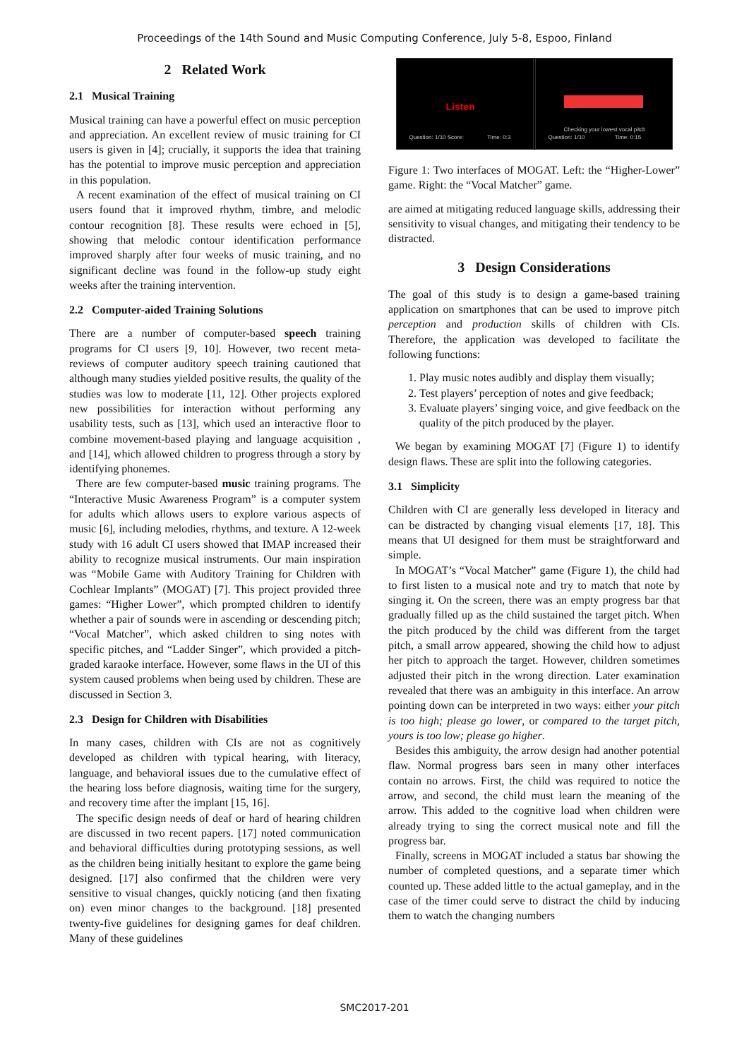Proceedings of the 14th Sound and Music Computing Conference, July 5-8, Espoo, Finland
2 Related Work
2.1 Musical Training
Musical training can have a powerful effect on music perception and appreciation. An excellent review of music training for CI users is given in [4]; crucially, it supports the idea that training has the potential to improve music perception and appreciation in this population.
A recent examination of the effect of musical training on CI users found that it improved rhythm, timbre, and melodic contour recognition [8]. These results were echoed in [5], showing that melodic contour identification performance improved sharply after four weeks of music training, and no significant decline was found in the follow-up study eight weeks after the training intervention.
2.2 Computer-aided Training Solutions
There are a number of computer-based speech training programs for CI users [9, 10]. However, two recent meta-reviews of computer auditory speech training cautioned that although many studies yielded positive results, the quality of the studies was low to moderate [11, 12]. Other projects explored new possibilities for interaction without performing any usability tests, such as [13], which used an interactive floor to combine movement-based playing and language acquisition , and [14], which allowed children to progress through a story by identifying phonemes.
There are few computer-based music training programs. The “Interactive Music Awareness Program” is a computer system for adults which allows users to explore various aspects of music [6], including melodies, rhythms, and texture. A 12-week study with 16 adult CI users showed that IMAP increased their ability to recognize musical instruments. Our main inspiration was “Mobile Game with Auditory Training for Children with Cochlear Implants” (MOGAT) [7]. This project provided three games: “Higher Lower”, which prompted children to identify whether a pair of sounds were in ascending or descending pitch; “Vocal Matcher”, which asked children to sing notes with specific pitches, and “Ladder Singer”, which provided a pitch-graded karaoke interface. However, some flaws in the UI of this system caused problems when being used by children. These are discussed in Section 3.
2.3 Design for Children with Disabilities
In many cases, children with CIs are not as cognitively developed as children with typical hearing, with literacy, language, and behavioral issues due to the cumulative effect of the hearing loss before diagnosis, waiting time for the surgery, and recovery time after the implant [15, 16].
The specific design needs of deaf or hard of hearing children are discussed in two recent papers. [17] noted communication and behavioral difficulties during prototyping sessions, as well as the children being initially hesitant to explore the game being designed. [17] also confirmed that the children were very sensitive to visual changes, quickly noticing (and then fixating on) even minor changes to the background. [18] presented twenty-five guidelines for designing games for deaf children. Many of these guidelines
Listen
Question: 1/10 Score: Time: 0:3
Checking your lowest vocal pitch
Question: 1/10 Time: 0:15
Figure 1: Two interfaces of MOGAT. Left: the “Higher-Lower” game. Right: the “Vocal Matcher” game.
are aimed at mitigating reduced language skills, addressing their sensitivity to visual changes, and mitigating their tendency to be distracted.
3 Design Considerations
The goal of this study is to design a game-based training application on smartphones that can be used to improve pitch perception and production skills of children with CIs. Therefore, the application was developed to facilitate the following functions:
1. Play music notes audibly and display them visually;
2. Test players’ perception of notes and give feedback;
3. Evaluate players’ singing voice, and give feedback on the quality of the pitch produced by the player.
We began by examining MOGAT [7] (Figure 1) to identify design flaws. These are split into the following categories.
3.1 Simplicity
Children with CI are generally less developed in literacy and can be distracted by changing visual elements [17, 18]. This means that UI designed for them must be straightforward and simple.
In MOGAT’s “Vocal Matcher” game (Figure 1), the child had to first listen to a musical note and try to match that note by singing it. On the screen, there was an empty progress bar that gradually filled up as the child sustained the target pitch. When the pitch produced by the child was different from the target pitch, a small arrow appeared, showing the child how to adjust her pitch to approach the target. However, children sometimes adjusted their pitch in the wrong direction. Later examination revealed that there was an ambiguity in this interface. An arrow pointing down can be interpreted in two ways: either your pitch is too high; please go lower, or compared to the target pitch, yours is too low; please go higher.
Besides this ambiguity, the arrow design had another potential flaw. Normal progress bars seen in many other interfaces contain no arrows. First, the child was required to notice the arrow, and second, the child must learn the meaning of the arrow. This added to the cognitive load when children were already trying to sing the correct musical note and fill the progress bar.
Finally, screens in MOGAT included a status bar showing the number of completed questions, and a separate timer which counted up. These added little to the actual gameplay, and in the case of the timer could serve to distract the child by inducing them to watch the changing numbers
SMC2017-201